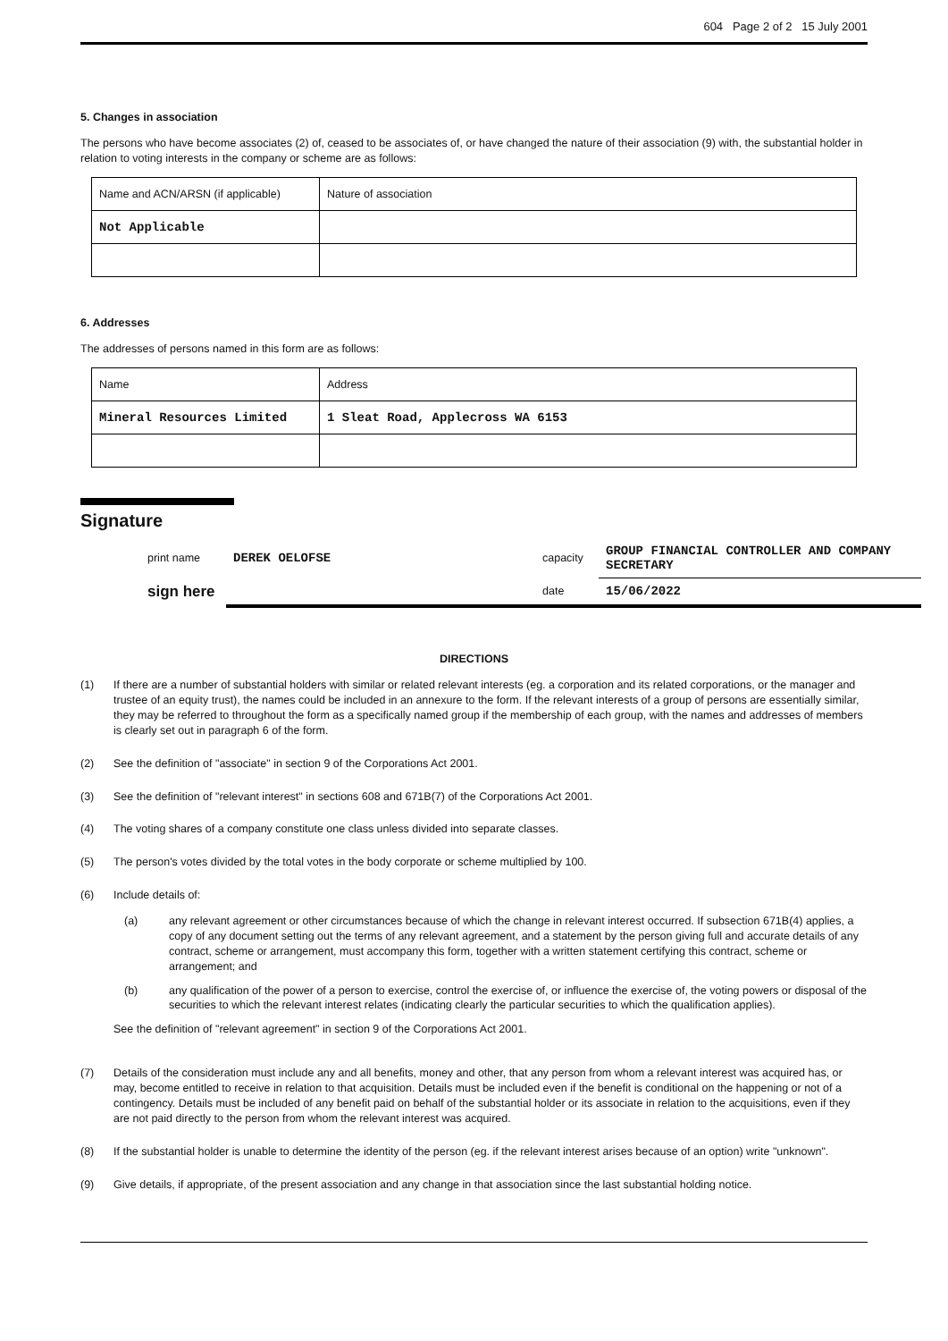604 Page 2 of 2 15 July 2001
5. Changes in association
The persons who have become associates (2) of, ceased to be associates of, or have changed the nature of their association (9) with, the substantial holder in relation to voting interests in the company or scheme are as follows:
| Name and ACN/ARSN (if applicable) | Nature of association |
| Not Applicable | |
6. Addresses
The addresses of persons named in this form are as follows:
| Name | Address |
| Mineral Resources Limited | 1 Sleat Road, Applecross WA 6153 |
Signature
| print name | DEREK OELOFSE | capacity | GROUP FINANCIAL CONTROLLER AND COMPANY SECRETARY |
| sign here | | date | 15/06/2022 |
DIRECTIONS
(1) If there are a number of substantial holders with similar or related relevant interests (eg. a corporation and its related corporations, or the manager and trustee of an equity trust), the names could be included in an annexure to the form. If the relevant interests of a group of persons are essentially similar, they may be referred to throughout the form as a specifically named group if the membership of each group, with the names and addresses of members is clearly set out in paragraph 6 of the form.
(2) See the definition of "associate" in section 9 of the Corporations Act 2001.
(3) See the definition of "relevant interest" in sections 608 and 671B(7) of the Corporations Act 2001.
(4) The voting shares of a company constitute one class unless divided into separate classes.
(5) The person's votes divided by the total votes in the body corporate or scheme multiplied by 100.
(6)
Include details of:
(a) any relevant agreement or other circumstances because of which the change in relevant interest occurred. If subsection 671B(4) applies, a copy of any document setting out the terms of any relevant agreement, and a statement by the person giving full and accurate details of any contract, scheme or arrangement, must accompany this form, together with a written statement certifying this contract, scheme or arrangement; and
(b) any qualification of the power of a person to exercise, control the exercise of, or influence the exercise of, the voting powers or disposal of the securities to which the relevant interest relates (indicating clearly the particular securities to which the qualification applies).
See the definition of "relevant agreement" in section 9 of the Corporations Act 2001.
(7) Details of the consideration must include any and all benefits, money and other, that any person from whom a relevant interest was acquired has, or may, become entitled to receive in relation to that acquisition. Details must be included even if the benefit is conditional on the happening or not of a contingency. Details must be included of any benefit paid on behalf of the substantial holder or its associate in relation to the acquisitions, even if they are not paid directly to the person from whom the relevant interest was acquired.
(8) If the substantial holder is unable to determine the identity of the person (eg. if the relevant interest arises because of an option) write "unknown".
(9) Give details, if appropriate, of the present association and any change in that association since the last substantial holding notice.